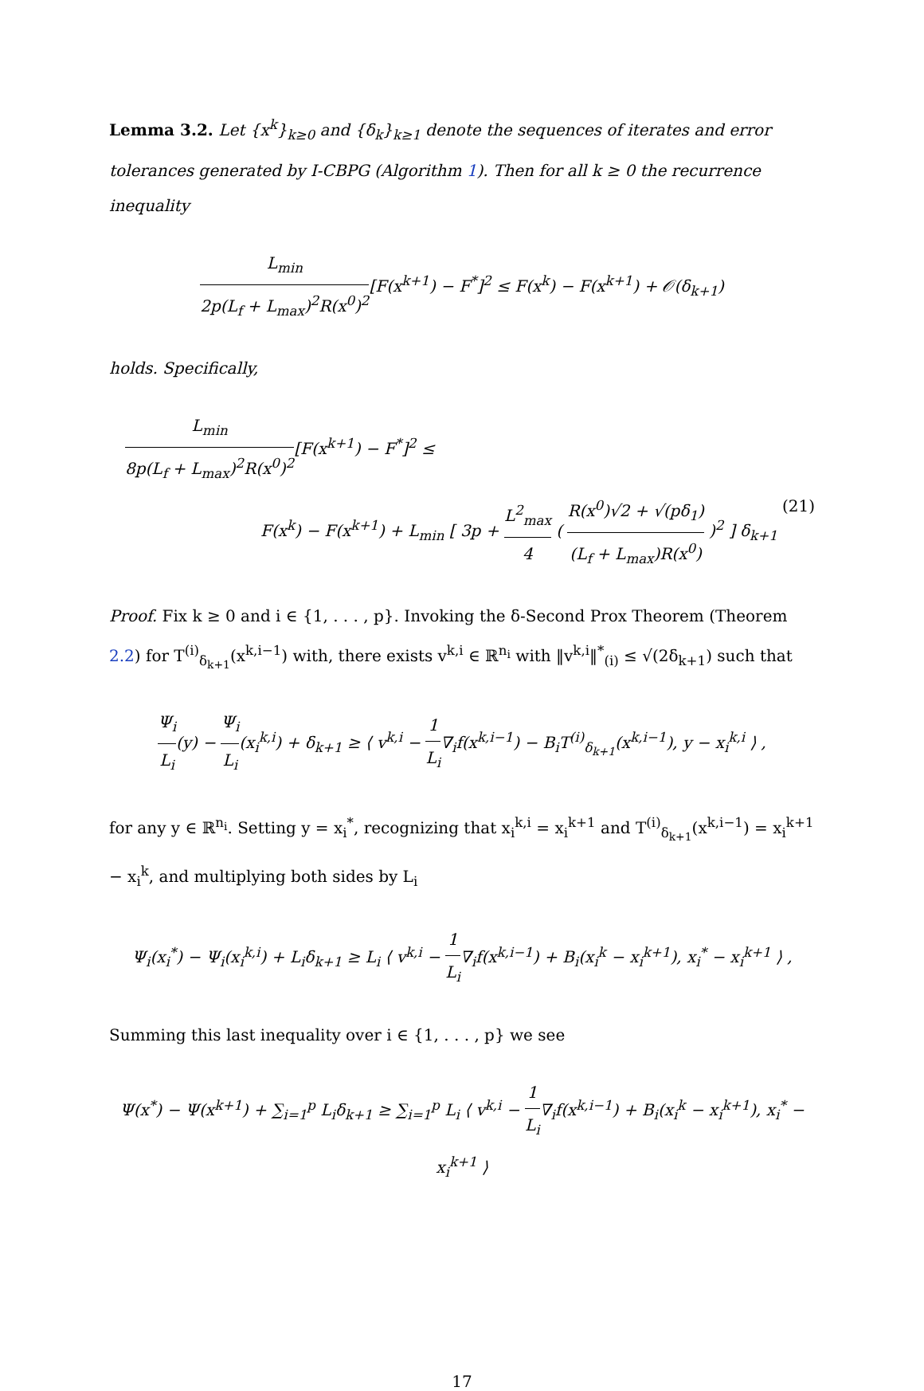Lemma 3.2. Let {x<sup>k</sup>}<sub>k≥0</sub> and {δ<sub>k</sub>}<sub>k≥1</sub> denote the sequences of iterates and error tolerances generated by I-CBPG (Algorithm 1). Then for all k ≥ 0 the recurrence inequality
L<sub>min</sub> 2p(L<sub>f</sub> + L<sub>max</sub>)<sup>2</sup>R(x<sup>0</sup>)<sup>2</sup>[F(x<sup>k+1</sup>) − F<sup>*</sup>]<sup>2</sup> ≤ F(x<sup>k</sup>) − F(x<sup>k+1</sup>) + 𝒪(δ<sub>k+1</sub>)
holds. Specifically,
L<sub>min</sub> 8p(L<sub>f</sub> + L<sub>max</sub>)<sup>2</sup>R(x<sup>0</sup>)<sup>2</sup>[F(x<sup>k+1</sup>) − F<sup>*</sup>]<sup>2</sup> ≤
F(x<sup>k</sup>) − F(x<sup>k+1</sup>) + L<sub>min</sub> [ 3p + L<sup>2</sup><sub>max</sub> 4 ( R(x<sup>0</sup>)√2 + √(pδ<sub>1</sub>) (L<sub>f</sub> + L<sub>max</sub>)R(x<sup>0</sup>) )<sup>2</sup> ] δ<sub>k+1</sub> (21)
Proof. Fix k ≥ 0 and i ∈ {1, . . . , p}. Invoking the δ-Second Prox Theorem (Theorem 2.2) for T<sup>(i)</sup><sub>δ<sub>k+1</sub></sub>(x<sup>k,i−1</sup>) with, there exists v<sup>k,i</sup> ∈ ℝ<sup>n<sub>i</sub></sup> with ‖v<sup>k,i</sup>‖<sup>*</sup><sub>(i)</sub> ≤ √(2δ<sub>k+1</sub>) such that
Ψ<sub>i</sub> L<sub>i</sub>(y) − Ψ<sub>i</sub> L<sub>i</sub>(x<sub>i</sub><sup>k,i</sup>) + δ<sub>k+1</sub> ≥ ⟨ v<sup>k,i</sup> − 1 L<sub>i</sub>∇<sub>i</sub>f(x<sup>k,i−1</sup>) − B<sub>i</sub>T<sup>(i)</sup><sub>δ<sub>k+1</sub></sub>(x<sup>k,i−1</sup>), y − x<sub>i</sub><sup>k,i</sup> ⟩ ,
for any y ∈ ℝ<sup>n<sub>i</sub></sup>. Setting y = x<sub>i</sub><sup>*</sup>, recognizing that x<sub>i</sub><sup>k,i</sup> = x<sub>i</sub><sup>k+1</sup> and T<sup>(i)</sup><sub>δ<sub>k+1</sub></sub>(x<sup>k,i−1</sup>) = x<sub>i</sub><sup>k+1</sup> − x<sub>i</sub><sup>k</sup>, and multiplying both sides by L<sub>i</sub>
Ψ<sub>i</sub>(x<sub>i</sub><sup>*</sup>) − Ψ<sub>i</sub>(x<sub>i</sub><sup>k,i</sup>) + L<sub>i</sub>δ<sub>k+1</sub> ≥ L<sub>i</sub> ⟨ v<sup>k,i</sup> − 1 L<sub>i</sub>∇<sub>i</sub>f(x<sup>k,i−1</sup>) + B<sub>i</sub>(x<sub>i</sub><sup>k</sup> − x<sub>i</sub><sup>k+1</sup>), x<sub>i</sub><sup>*</sup> − x<sub>i</sub><sup>k+1</sup> ⟩ ,
Summing this last inequality over i ∈ {1, . . . , p} we see
Ψ(x<sup>*</sup>) − Ψ(x<sup>k+1</sup>) + ∑<sub>i=1</sub><sup>p</sup> L<sub>i</sub>δ<sub>k+1</sub> ≥ ∑<sub>i=1</sub><sup>p</sup> L<sub>i</sub> ⟨ v<sup>k,i</sup> − 1 L<sub>i</sub>∇<sub>i</sub>f(x<sup>k,i−1</sup>) + B<sub>i</sub>(x<sub>i</sub><sup>k</sup> − x<sub>i</sub><sup>k+1</sup>), x<sub>i</sub><sup>*</sup> − x<sub>i</sub><sup>k+1</sup> ⟩
17